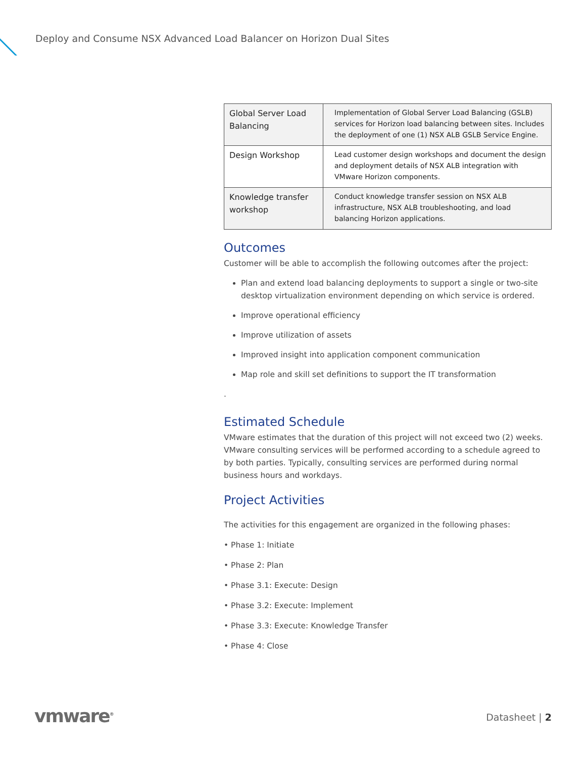Deploy and Consume NSX Advanced Load Balancer on Horizon Dual Sites
| Global Server Load Balancing | Implementation of Global Server Load Balancing (GSLB) services for Horizon load balancing between sites. Includes the deployment of one (1) NSX ALB GSLB Service Engine. |
| Design Workshop | Lead customer design workshops and document the design and deployment details of NSX ALB integration with VMware Horizon components. |
| Knowledge transfer workshop | Conduct knowledge transfer session on NSX ALB infrastructure, NSX ALB troubleshooting, and load balancing Horizon applications. |
Outcomes
Customer will be able to accomplish the following outcomes after the project:
Plan and extend load balancing deployments to support a single or two-site desktop virtualization environment depending on which service is ordered.
Improve operational efficiency
Improve utilization of assets
Improved insight into application component communication
Map role and skill set definitions to support the IT transformation
.
Estimated Schedule
VMware estimates that the duration of this project will not exceed two (2) weeks. VMware consulting services will be performed according to a schedule agreed to by both parties. Typically, consulting services are performed during normal business hours and workdays.
Project Activities
The activities for this engagement are organized in the following phases:
• Phase 1: Initiate
• Phase 2: Plan
• Phase 3.1: Execute: Design
• Phase 3.2: Execute: Implement
• Phase 3.3: Execute: Knowledge Transfer
• Phase 4: Close
vmware<sup>®</sup> Datasheet | 2